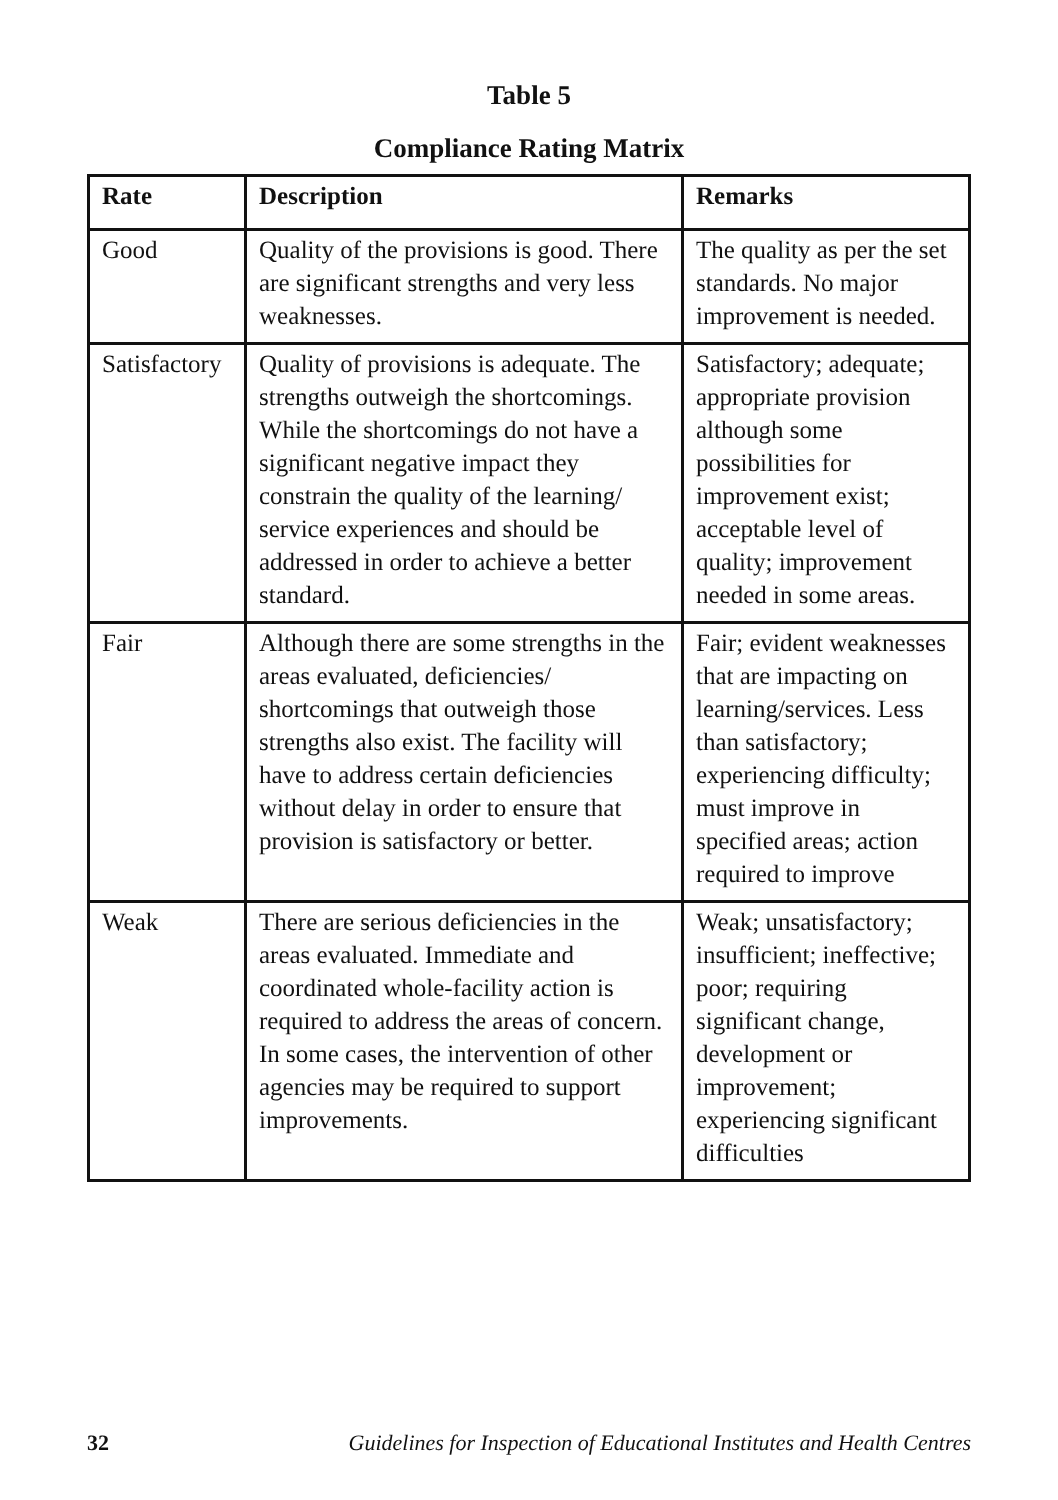Table 5
Compliance Rating Matrix
| Rate | Description | Remarks |
| --- | --- | --- |
| Good | Quality of the provisions is good. There are significant strengths and very less weaknesses. | The quality as per the set standards. No major improvement is needed. |
| Satisfactory | Quality of provisions is adequate. The strengths outweigh the shortcomings. While the shortcomings do not have a significant negative impact they constrain the quality of the learning/ service experiences and should be addressed in order to achieve a better standard. | Satisfactory; adequate; appropriate provision although some possibilities for improvement exist; acceptable level of quality; improvement needed in some areas. |
| Fair | Although there are some strengths in the areas evaluated, deficiencies/ shortcomings that outweigh those strengths also exist. The facility will have to address certain deficiencies without delay in order to ensure that provision is satisfactory or better. | Fair; evident weaknesses that are impacting on learning/services. Less than satisfactory; experiencing difficulty; must improve in specified areas; action required to improve |
| Weak | There are serious deficiencies in the areas evaluated. Immediate and coordinated whole-facility action is required to address the areas of concern. In some cases, the intervention of other agencies may be required to support improvements. | Weak; unsatisfactory; insufficient; ineffective; poor; requiring significant change, development or improvement; experiencing significant difficulties |
32 Guidelines for Inspection of Educational Institutes and Health Centres